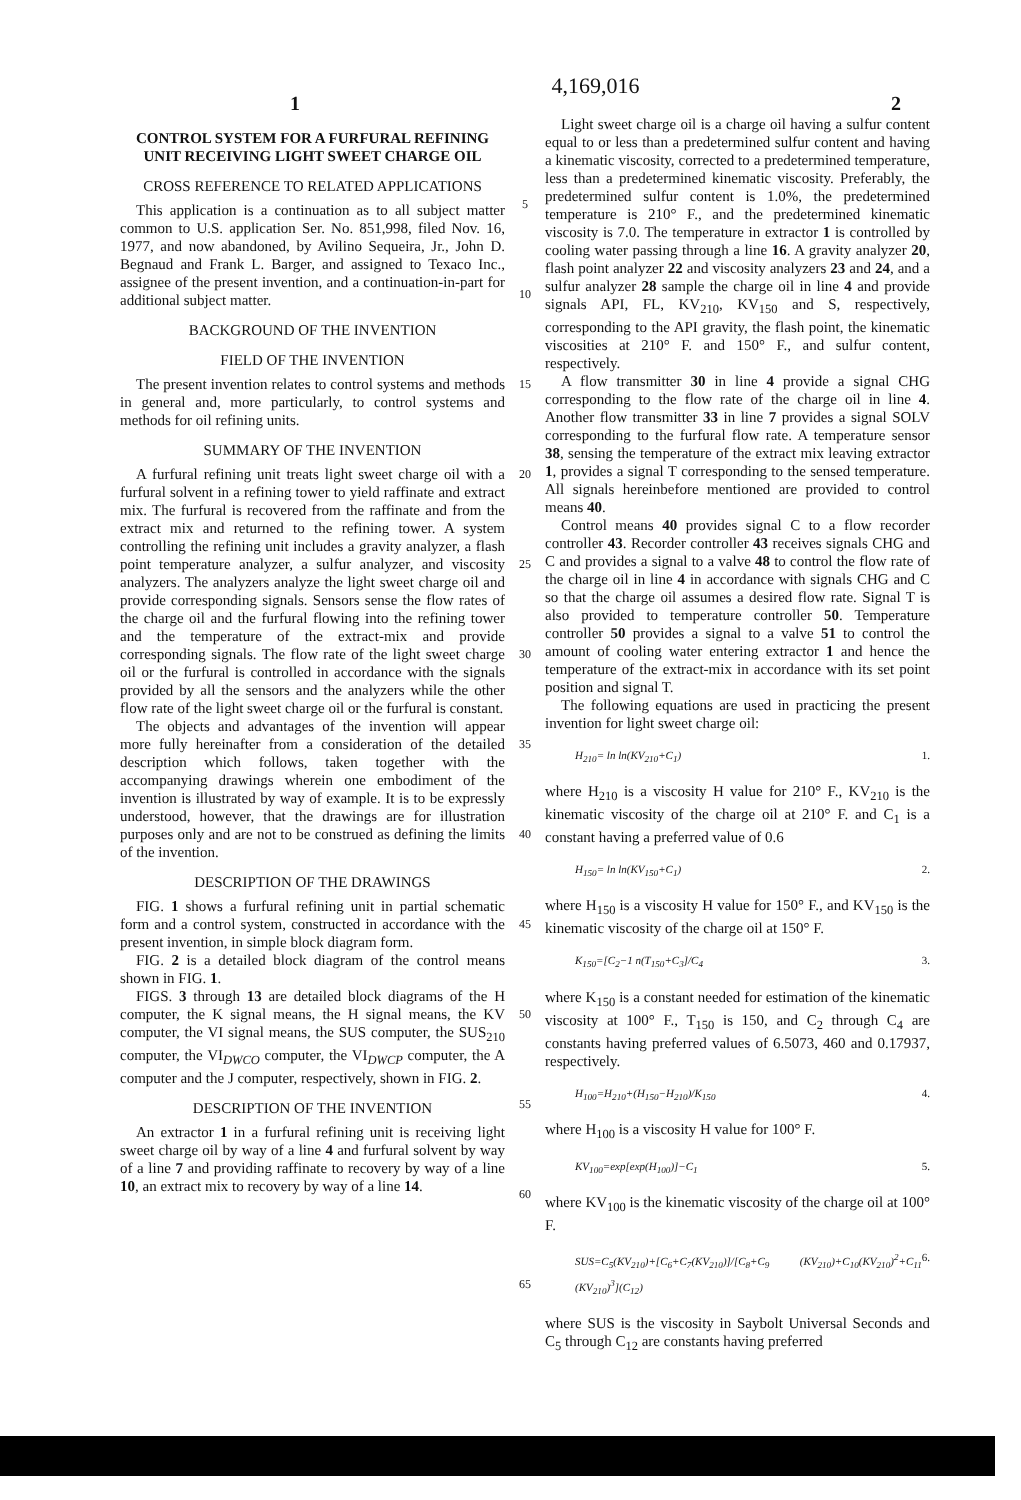1 4,169,016 2
CONTROL SYSTEM FOR A FURFURAL REFINING UNIT RECEIVING LIGHT SWEET CHARGE OIL
CROSS REFERENCE TO RELATED APPLICATIONS
This application is a continuation as to all subject matter common to U.S. application Ser. No. 851,998, filed Nov. 16, 1977, and now abandoned, by Avilino Sequeira, Jr., John D. Begnaud and Frank L. Barger, and assigned to Texaco Inc., assignee of the present invention, and a continuation-in-part for additional subject matter.
BACKGROUND OF THE INVENTION
FIELD OF THE INVENTION
The present invention relates to control systems and methods in general and, more particularly, to control systems and methods for oil refining units.
SUMMARY OF THE INVENTION
A furfural refining unit treats light sweet charge oil with a furfural solvent in a refining tower to yield raffinate and extract mix. The furfural is recovered from the raffinate and from the extract mix and returned to the refining tower. A system controlling the refining unit includes a gravity analyzer, a flash point temperature analyzer, a sulfur analyzer, and viscosity analyzers. The analyzers analyze the light sweet charge oil and provide corresponding signals. Sensors sense the flow rates of the charge oil and the furfural flowing into the refining tower and the temperature of the extract-mix and provide corresponding signals. The flow rate of the light sweet charge oil or the furfural is controlled in accordance with the signals provided by all the sensors and the analyzers while the other flow rate of the light sweet charge oil or the furfural is constant.
The objects and advantages of the invention will appear more fully hereinafter from a consideration of the detailed description which follows, taken together with the accompanying drawings wherein one embodiment of the invention is illustrated by way of example. It is to be expressly understood, however, that the drawings are for illustration purposes only and are not to be construed as defining the limits of the invention.
DESCRIPTION OF THE DRAWINGS
FIG. 1 shows a furfural refining unit in partial schematic form and a control system, constructed in accordance with the present invention, in simple block diagram form.
FIG. 2 is a detailed block diagram of the control means shown in FIG. 1.
FIGS. 3 through 13 are detailed block diagrams of the H computer, the K signal means, the H signal means, the KV computer, the VI signal means, the SUS computer, the SUS<sub>210</sub> computer, the VI<sub>DWCO</sub> computer, the VI<sub>DWCP</sub> computer, the A computer and the J computer, respectively, shown in FIG. 2.
DESCRIPTION OF THE INVENTION
An extractor 1 in a furfural refining unit is receiving light sweet charge oil by way of a line 4 and furfural solvent by way of a line 7 and providing raffinate to recovery by way of a line 10, an extract mix to recovery by way of a line 14.
5
10
15
20
25
30
35
40
45
50
55
60
65
Light sweet charge oil is a charge oil having a sulfur content equal to or less than a predetermined sulfur content and having a kinematic viscosity, corrected to a predetermined temperature, less than a predetermined kinematic viscosity. Preferably, the predetermined sulfur content is 1.0%, the predetermined temperature is 210° F., and the predetermined kinematic viscosity is 7.0. The temperature in extractor 1 is controlled by cooling water passing through a line 16. A gravity analyzer 20, flash point analyzer 22 and viscosity analyzers 23 and 24, and a sulfur analyzer 28 sample the charge oil in line 4 and provide signals API, FL, KV<sub>210</sub>, KV<sub>150</sub> and S, respectively, corresponding to the API gravity, the flash point, the kinematic viscosities at 210° F. and 150° F., and sulfur content, respectively.
A flow transmitter 30 in line 4 provide a signal CHG corresponding to the flow rate of the charge oil in line 4. Another flow transmitter 33 in line 7 provides a signal SOLV corresponding to the furfural flow rate. A temperature sensor 38, sensing the temperature of the extract mix leaving extractor 1, provides a signal T corresponding to the sensed temperature. All signals hereinbefore mentioned are provided to control means 40.
Control means 40 provides signal C to a flow recorder controller 43. Recorder controller 43 receives signals CHG and C and provides a signal to a valve 48 to control the flow rate of the charge oil in line 4 in accordance with signals CHG and C so that the charge oil assumes a desired flow rate. Signal T is also provided to temperature controller 50. Temperature controller 50 provides a signal to a valve 51 to control the amount of cooling water entering extractor 1 and hence the temperature of the extract-mix in accordance with its set point position and signal T.
The following equations are used in practicing the present invention for light sweet charge oil:
H<sub>210</sub>= ln ln(KV<sub>210</sub>+C<sub>1</sub>) 1.
where H<sub>210</sub> is a viscosity H value for 210° F., KV<sub>210</sub> is the kinematic viscosity of the charge oil at 210° F. and C<sub>1</sub> is a constant having a preferred value of 0.6
H<sub>150</sub>= ln ln(KV<sub>150</sub>+C<sub>1</sub>) 2.
where H<sub>150</sub> is a viscosity H value for 150° F., and KV<sub>150</sub> is the kinematic viscosity of the charge oil at 150° F.
K<sub>150</sub>=[C<sub>2</sub>−1 n(T<sub>150</sub>+C<sub>3</sub>]/C<sub>4</sub> 3.
where K<sub>150</sub> is a constant needed for estimation of the kinematic viscosity at 100° F., T<sub>150</sub> is 150, and C<sub>2</sub> through C<sub>4</sub> are constants having preferred values of 6.5073, 460 and 0.17937, respectively.
H<sub>100</sub>=H<sub>210</sub>+(H<sub>150</sub>−H<sub>210</sub>)/K<sub>150</sub> 4.
where H<sub>100</sub> is a viscosity H value for 100° F.
KV<sub>100</sub>=exp[exp(H<sub>100</sub>)]−C<sub>1</sub> 5.
where KV<sub>100</sub> is the kinematic viscosity of the charge oil at 100° F.
SUS=C<sub>5</sub>(KV<sub>210</sub>)+[C<sub>6</sub>+C<sub>7</sub>(KV<sub>210</sub>)]/[C<sub>8</sub>+C<sub>9</sub> (KV<sub>210</sub>)+C<sub>10</sub>(KV<sub>210</sub>)<sup>2</sup>+C<sub>11</sub> (KV<sub>210</sub>)<sup>3</sup>](C<sub>12</sub>) 6.
where SUS is the viscosity in Saybolt Universal Seconds and C<sub>5</sub> through C<sub>12</sub> are constants having preferred